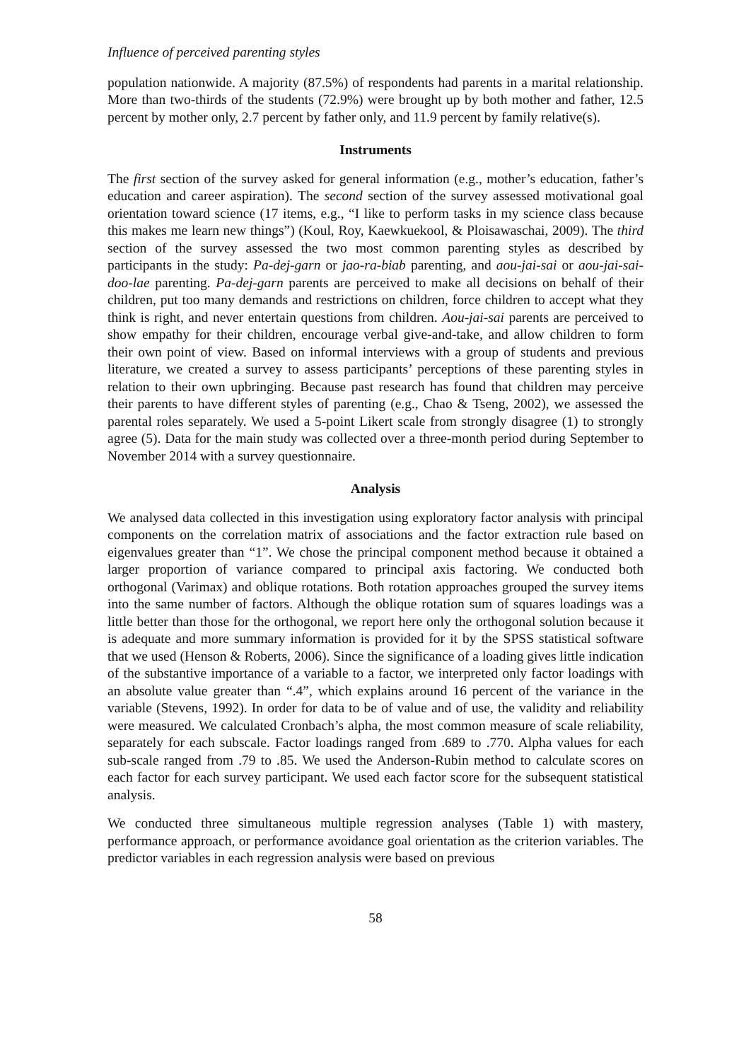Influence of perceived parenting styles
population nationwide. A majority (87.5%) of respondents had parents in a marital relationship. More than two-thirds of the students (72.9%) were brought up by both mother and father, 12.5 percent by mother only, 2.7 percent by father only, and 11.9 percent by family relative(s).
Instruments
The first section of the survey asked for general information (e.g., mother’s education, father’s education and career aspiration). The second section of the survey assessed motivational goal orientation toward science (17 items, e.g., “I like to perform tasks in my science class because this makes me learn new things”) (Koul, Roy, Kaewkuekool, & Ploisawaschai, 2009). The third section of the survey assessed the two most common parenting styles as described by participants in the study: Pa-dej-garn or jao-ra-biab parenting, and aou-jai-sai or aou-jai-sai-doo-lae parenting. Pa-dej-garn parents are perceived to make all decisions on behalf of their children, put too many demands and restrictions on children, force children to accept what they think is right, and never entertain questions from children. Aou-jai-sai parents are perceived to show empathy for their children, encourage verbal give-and-take, and allow children to form their own point of view. Based on informal interviews with a group of students and previous literature, we created a survey to assess participants’ perceptions of these parenting styles in relation to their own upbringing. Because past research has found that children may perceive their parents to have different styles of parenting (e.g., Chao & Tseng, 2002), we assessed the parental roles separately. We used a 5-point Likert scale from strongly disagree (1) to strongly agree (5). Data for the main study was collected over a three-month period during September to November 2014 with a survey questionnaire.
Analysis
We analysed data collected in this investigation using exploratory factor analysis with principal components on the correlation matrix of associations and the factor extraction rule based on eigenvalues greater than “1”. We chose the principal component method because it obtained a larger proportion of variance compared to principal axis factoring. We conducted both orthogonal (Varimax) and oblique rotations. Both rotation approaches grouped the survey items into the same number of factors. Although the oblique rotation sum of squares loadings was a little better than those for the orthogonal, we report here only the orthogonal solution because it is adequate and more summary information is provided for it by the SPSS statistical software that we used (Henson & Roberts, 2006). Since the significance of a loading gives little indication of the substantive importance of a variable to a factor, we interpreted only factor loadings with an absolute value greater than “.4”, which explains around 16 percent of the variance in the variable (Stevens, 1992). In order for data to be of value and of use, the validity and reliability were measured. We calculated Cronbach’s alpha, the most common measure of scale reliability, separately for each subscale. Factor loadings ranged from .689 to .770. Alpha values for each sub-scale ranged from .79 to .85. We used the Anderson-Rubin method to calculate scores on each factor for each survey participant. We used each factor score for the subsequent statistical analysis.
We conducted three simultaneous multiple regression analyses (Table 1) with mastery, performance approach, or performance avoidance goal orientation as the criterion variables. The predictor variables in each regression analysis were based on previous
58